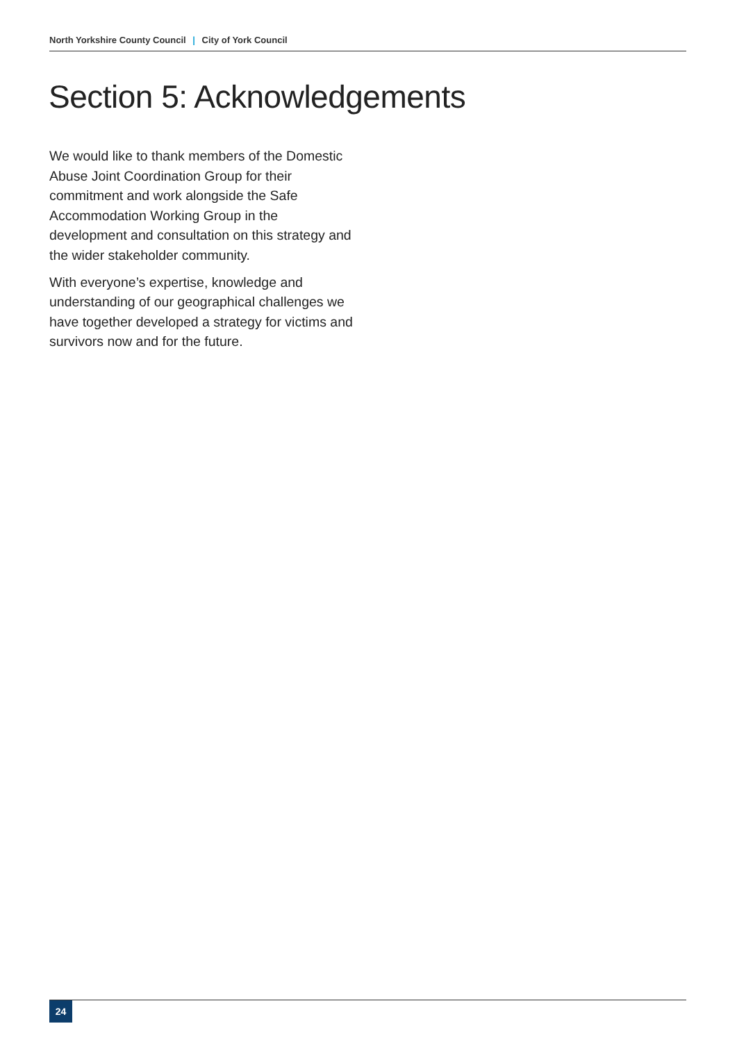North Yorkshire County Council | City of York Council
Section 5: Acknowledgements
We would like to thank members of the Domestic Abuse Joint Coordination Group for their commitment and work alongside the Safe Accommodation Working Group in the development and consultation on this strategy and the wider stakeholder community.
With everyone’s expertise, knowledge and understanding of our geographical challenges we have together developed a strategy for victims and survivors now and for the future.
24